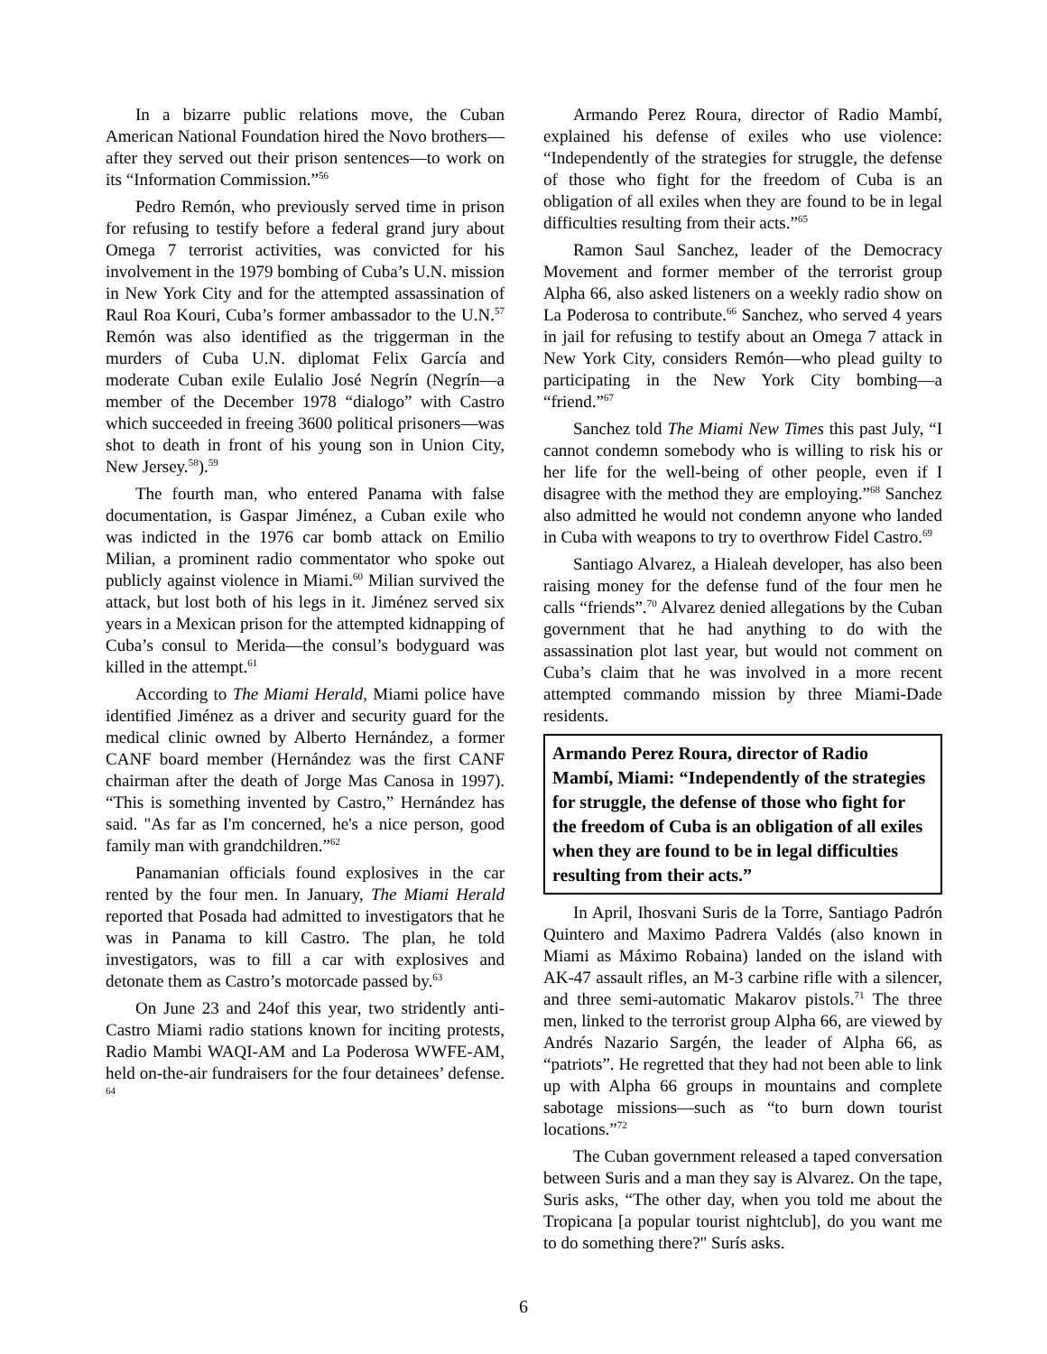In a bizarre public relations move, the Cuban American National Foundation hired the Novo brothers—after they served out their prison sentences—to work on its “Information Commission.”<sup>56</sup>
Pedro Remón, who previously served time in prison for refusing to testify before a federal grand jury about Omega 7 terrorist activities, was convicted for his involvement in the 1979 bombing of Cuba’s U.N. mission in New York City and for the attempted assassination of Raul Roa Kouri, Cuba’s former ambassador to the U.N.<sup>57</sup> Remón was also identified as the triggerman in the murders of Cuba U.N. diplomat Felix García and moderate Cuban exile Eulalio José Negrín (Negrín—a member of the December 1978 “dialogo” with Castro which succeeded in freeing 3600 political prisoners—was shot to death in front of his young son in Union City, New Jersey.<sup>58</sup>).<sup>59</sup>
The fourth man, who entered Panama with false documentation, is Gaspar Jiménez, a Cuban exile who was indicted in the 1976 car bomb attack on Emilio Milian, a prominent radio commentator who spoke out publicly against violence in Miami.<sup>60</sup> Milian survived the attack, but lost both of his legs in it. Jiménez served six years in a Mexican prison for the attempted kidnapping of Cuba’s consul to Merida—the consul’s bodyguard was killed in the attempt.<sup>61</sup>
According to The Miami Herald, Miami police have identified Jiménez as a driver and security guard for the medical clinic owned by Alberto Hernández, a former CANF board member (Hernández was the first CANF chairman after the death of Jorge Mas Canosa in 1997). “This is something invented by Castro,” Hernández has said. "As far as I'm concerned, he's a nice person, good family man with grandchildren.”<sup>62</sup>
Panamanian officials found explosives in the car rented by the four men. In January, The Miami Herald reported that Posada had admitted to investigators that he was in Panama to kill Castro. The plan, he told investigators, was to fill a car with explosives and detonate them as Castro’s motorcade passed by.<sup>63</sup>
On June 23 and 24of this year, two stridently anti-Castro Miami radio stations known for inciting protests, Radio Mambi WAQI-AM and La Poderosa WWFE-AM, held on-the-air fundraisers for the four detainees’ defense. <sup>64</sup>
Armando Perez Roura, director of Radio Mambí, explained his defense of exiles who use violence: “Independently of the strategies for struggle, the defense of those who fight for the freedom of Cuba is an obligation of all exiles when they are found to be in legal difficulties resulting from their acts.”<sup>65</sup>
Ramon Saul Sanchez, leader of the Democracy Movement and former member of the terrorist group Alpha 66, also asked listeners on a weekly radio show on La Poderosa to contribute.<sup>66</sup> Sanchez, who served 4 years in jail for refusing to testify about an Omega 7 attack in New York City, considers Remón—who plead guilty to participating in the New York City bombing—a “friend.”<sup>67</sup>
Sanchez told The Miami New Times this past July, “I cannot condemn somebody who is willing to risk his or her life for the well-being of other people, even if I disagree with the method they are employing.”<sup>68</sup> Sanchez also admitted he would not condemn anyone who landed in Cuba with weapons to try to overthrow Fidel Castro.<sup>69</sup>
Santiago Alvarez, a Hialeah developer, has also been raising money for the defense fund of the four men he calls “friends”.<sup>70</sup> Alvarez denied allegations by the Cuban government that he had anything to do with the assassination plot last year, but would not comment on Cuba’s claim that he was involved in a more recent attempted commando mission by three Miami-Dade residents.
Armando Perez Roura, director of Radio Mambí, Miami: “Independently of the strategies for struggle, the defense of those who fight for the freedom of Cuba is an obligation of all exiles when they are found to be in legal difficulties resulting from their acts.”
In April, Ihosvani Suris de la Torre, Santiago Padrón Quintero and Maximo Padrera Valdés (also known in Miami as Máximo Robaina) landed on the island with AK-47 assault rifles, an M-3 carbine rifle with a silencer, and three semi-automatic Makarov pistols.<sup>71</sup> The three men, linked to the terrorist group Alpha 66, are viewed by Andrés Nazario Sargén, the leader of Alpha 66, as “patriots”. He regretted that they had not been able to link up with Alpha 66 groups in mountains and complete sabotage missions—such as “to burn down tourist locations.”<sup>72</sup>
The Cuban government released a taped conversation between Suris and a man they say is Alvarez. On the tape, Suris asks, “The other day, when you told me about the Tropicana [a popular tourist nightclub], do you want me to do something there?" Surís asks.
6